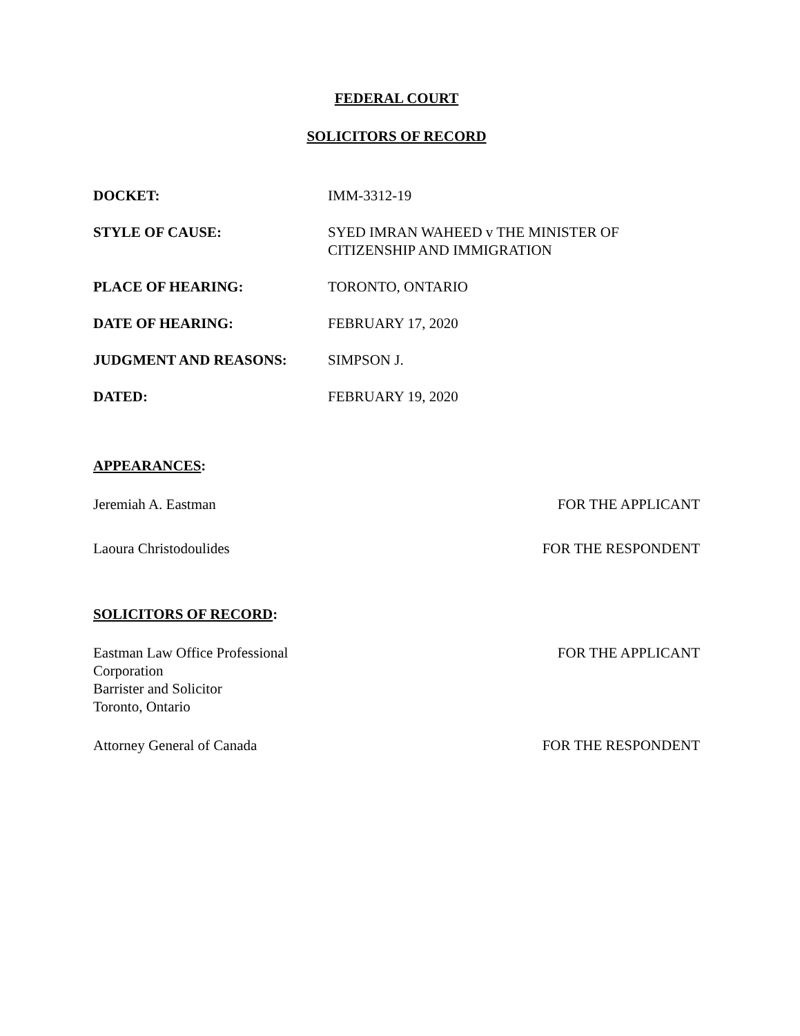FEDERAL COURT
SOLICITORS OF RECORD
DOCKET: IMM-3312-19
STYLE OF CAUSE: SYED IMRAN WAHEED v THE MINISTER OF
CITIZENSHIP AND IMMIGRATION
PLACE OF HEARING: TORONTO, ONTARIO
DATE OF HEARING: FEBRUARY 17, 2020
JUDGMENT AND REASONS: SIMPSON J.
DATED: FEBRUARY 19, 2020
APPEARANCES:
Jeremiah A. Eastman FOR THE APPLICANT
Laoura Christodoulides FOR THE RESPONDENT
SOLICITORS OF RECORD:
Eastman Law Office Professional
Corporation
Barrister and Solicitor
Toronto, Ontario
FOR THE APPLICANT
Attorney General of Canada FOR THE RESPONDENT